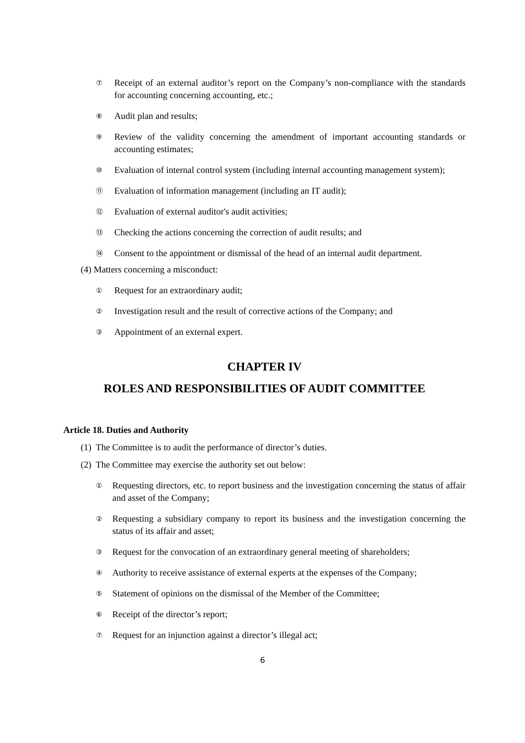⑦ Receipt of an external auditor’s report on the Company’s non-compliance with the standards for accounting concerning accounting, etc.;
⑧ Audit plan and results;
⑨ Review of the validity concerning the amendment of important accounting standards or accounting estimates;
⑩ Evaluation of internal control system (including internal accounting management system);
⑪ Evaluation of information management (including an IT audit);
⑫ Evaluation of external auditor's audit activities;
⑬ Checking the actions concerning the correction of audit results; and
⑭ Consent to the appointment or dismissal of the head of an internal audit department.
(4) Matters concerning a misconduct:
① Request for an extraordinary audit;
② Investigation result and the result of corrective actions of the Company; and
③ Appointment of an external expert.
CHAPTER IV
ROLES AND RESPONSIBILITIES OF AUDIT COMMITTEE
Article 18. Duties and Authority
(1) The Committee is to audit the performance of director’s duties.
(2) The Committee may exercise the authority set out below:
① Requesting directors, etc. to report business and the investigation concerning the status of affair and asset of the Company;
② Requesting a subsidiary company to report its business and the investigation concerning the status of its affair and asset;
③ Request for the convocation of an extraordinary general meeting of shareholders;
④ Authority to receive assistance of external experts at the expenses of the Company;
⑤ Statement of opinions on the dismissal of the Member of the Committee;
⑥ Receipt of the director’s report;
⑦ Request for an injunction against a director’s illegal act;
6